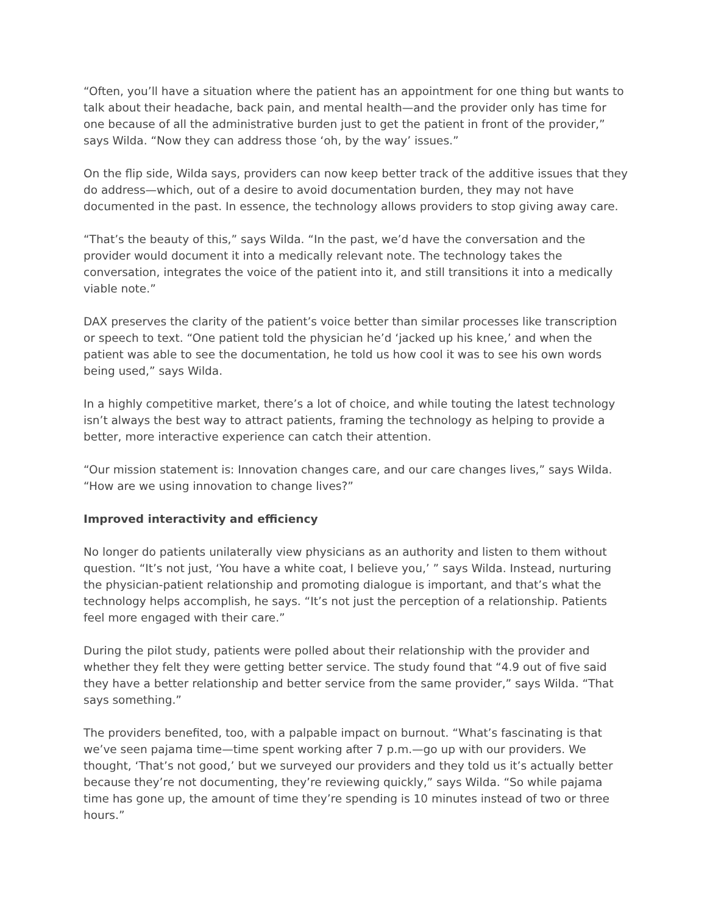“Often, you’ll have a situation where the patient has an appointment for one thing but wants to talk about their headache, back pain, and mental health—and the provider only has time for one because of all the administrative burden just to get the patient in front of the provider,” says Wilda. “Now they can address those ‘oh, by the way’ issues.”
On the flip side, Wilda says, providers can now keep better track of the additive issues that they do address—which, out of a desire to avoid documentation burden, they may not have documented in the past. In essence, the technology allows providers to stop giving away care.
“That’s the beauty of this,” says Wilda. “In the past, we’d have the conversation and the provider would document it into a medically relevant note. The technology takes the conversation, integrates the voice of the patient into it, and still transitions it into a medically viable note.”
DAX preserves the clarity of the patient’s voice better than similar processes like transcription or speech to text. “One patient told the physician he’d ‘jacked up his knee,’ and when the patient was able to see the documentation, he told us how cool it was to see his own words being used,” says Wilda.
In a highly competitive market, there’s a lot of choice, and while touting the latest technology isn’t always the best way to attract patients, framing the technology as helping to provide a better, more interactive experience can catch their attention.
“Our mission statement is: Innovation changes care, and our care changes lives,” says Wilda. “How are we using innovation to change lives?”
Improved interactivity and efficiency
No longer do patients unilaterally view physicians as an authority and listen to them without question. “It’s not just, ‘You have a white coat, I believe you,’ ” says Wilda. Instead, nurturing the physician-patient relationship and promoting dialogue is important, and that’s what the technology helps accomplish, he says. “It’s not just the perception of a relationship. Patients feel more engaged with their care.”
During the pilot study, patients were polled about their relationship with the provider and whether they felt they were getting better service. The study found that “4.9 out of five said they have a better relationship and better service from the same provider,” says Wilda. “That says something.”
The providers benefited, too, with a palpable impact on burnout. “What’s fascinating is that we’ve seen pajama time—time spent working after 7 p.m.—go up with our providers. We thought, ‘That’s not good,’ but we surveyed our providers and they told us it’s actually better because they’re not documenting, they’re reviewing quickly,” says Wilda. “So while pajama time has gone up, the amount of time they’re spending is 10 minutes instead of two or three hours.”